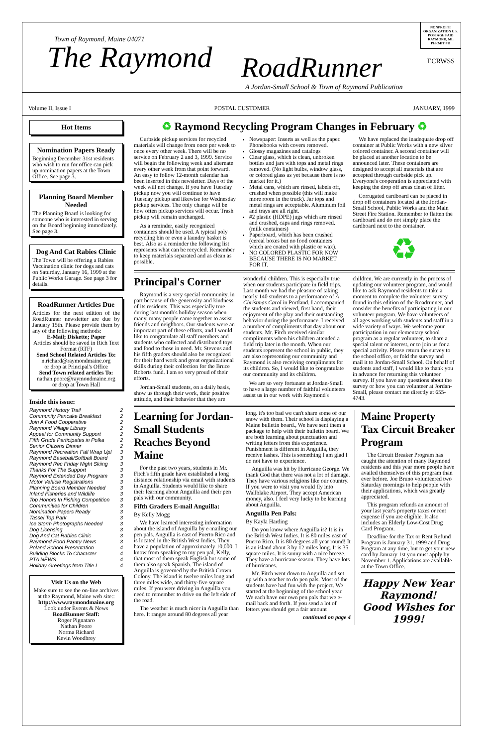Town of Raymond, Maine 04071
The Raymond RoadRunner
A Jordan-Small School & Town of Raymond Publication
NONPROFIT ORGANIZATION U.S. POSTAGE PAID RAYMOND, ME PERMIT #11
ECRWSS
Volume II, Issue I POSTAL CUSTOMER JANUARY, 1999
Hot Items
Nomination Papers Ready
Beginning December 31st residents who wish to run for office can pick up nomination papers at the Town Office. See page 3.
Planning Board Member Needed
The Planning Board is looking for someone who is interested in serving on the Board beginning immediately. See page 3.
Dog And Cat Rabies Clinic
The Town will be offering a Rabies Vaccination clinic for dogs and cats on Saturday, January 16, 1999 at the Public Works Garage. See page 3 for details.
RoadRunner Articles Due
Articles for the next edition of the RoadRunner newsletter are due by January 15th. Please provide them by any of the following methods:
E-Mail; Diskette; Paper
Articles should be saved in Rich Text Format (RTF)
Send School Related Articles To:
n.richard@raymondmaine.org
or drop at Principal's Office
Send Town related articles To:
nathan.poore@raymondmaine.org
or drop at Town Hall
Inside this issue:
Raymond History Trail 2
Community Pancake Breakfast 2
Join A Food Cooperative 2
Raymond Village Library 2
Appeal for Community Support 2
Fifth Grade Participates in Polka 2
Senior Citizens Dinner 2
Raymond Recreation Fall Wrap Up! 3
Raymond Baseball/Softball Board 3
Raymond Rec Friday Night Skiing 3
Thanks For The Support 3
Raymond Extended Day Program 3
Motor Vehicle Registrations 3
Planning Board Member Needed 3
Inland Fisheries and Wildlife 3
Top Honors In Fishing Competition 3
Communities for Children 3
Nomination Papers Ready 3
Tassel Top Park 3
Ice Storm Photographs Needed 3
Dog Licensing 3
Dog And Cat Rabies Clinic 3
Raymond Food Pantry News 3
Poland School Presentation 4
Building Blocks To Character 4
PTA NEWS 4
Holiday Greetings from Title I 4
Visit Us on the Web
Make sure to see the on-line archives at the Raymond, Maine web site:: http://www.raymondmaine.org
Look under Events & News
RoadRunner Staff:
Roger Pignataro
Nathan Poore
Norma Richard
Kevin Woodbrey
♻ Raymond Recycling Program Changes in February ♻
Curbside pickup services for recycled materials will change from once per week to once every other week. There will be no service on February 2 and 3, 1999. Service will begin the following week and alternate every other week from that point forward. An easy to follow 12-month calendar has been inserted in this newsletter. Days of the week will not change. If you have Tuesday pickup now you will continue to have Tuesday pickup and likewise for Wednesday pickup services. The only change will be how often pickup services will occur. Trash pickup will remain unchanged.
As a reminder, easily recognized containers should be used. A typical poly recycling bin or even a laundry basket is best. Also as a reminder the following list represents what can be recycled. Remember to keep materials separated and as clean as possible.
Newspaper: Inserts as well as the paper. Phonebooks with covers removed.
Glossy magazines and catalogs
Clear glass, which is clean, unbroken bottles and jars with tops and metal rings removed. (No light bulbs, window glass, or colored glass as yet because there is no market for it.)
Metal cans, which are rinsed, labels off, crushed when possible (this will make more room in the truck). Jar tops and metal rings are acceptable. Aluminum foil and trays are all right.
#2 plastic (HDPE) jugs which are rinsed and crushed, caps and rings removed. (milk containers)
Paperboard, which has been crushed (cereal boxes but no food containers which are coated with plastic or wax).
NO COLORED PLASTIC FOR NOW BECAUSE THERE IS NO MARKET FOR IT.
We have replaced the inadequate drop off container at Public Works with a new silver colored container. A second container will be placed at another location to be announced later. These containers are designed to accept all materials that are accepted through curbside pick up. Everyone's cooperation is appreciated with keeping the drop off areas clean of litter.
Corrugated cardboard can be placed in drop off containers located at the Jordan-Small School, Public Works and the Main Street Fire Station. Remember to flatten the cardboard and do not simply place the cardboard next to the container.
♻
Principal's Corner
Raymond is a very special community, in part because of the generosity and kindness of its residents. This was especially true during last month's holiday season when many, many people came together to assist friends and neighbors. Our students were an important part of these efforts, and I would like to congratulate all staff members and students who collected and distributed toys and food to those in need. Mr. Stevens and his fifth graders should also be recognized for their hard work and great organizational skills during their collection for the Bruce Roberts fund. I am so very proud of their efforts.
Jordan-Small students, on a daily basis, show us through their work, their positive attitude, and their behavior that they are wonderful children. This is especially true when our students participate in field trips. Last month we had the pleasure of taking nearly 140 students to a performance of A Christmas Carol in Portland. I accompanied the students and viewed, first hand, their enjoyment of the play and their outstanding behavior during the performance. I received a number of compliments that day about our students. Mr. Fitch received similar compliments when his children attended a field trip later in the month. When our students represent the school in public, they are also representing our community and Raymond is also receiving compliments for its children. So, I would like to congratulate our community and its children.
We are so very fortunate at Jordan-Small to have a large number of faithful volunteers assist us in our work with Raymond's children. We are currently in the process of updating our volunteer program, and would like to ask Raymond residents to take a moment to complete the volunteer survey found in this edition of the Roadrunner, and consider the benefits of participating in our volunteer program. We have volunteers of all ages working with students and staff in a wide variety of ways. We welcome your participation in our elementary school program as a regular volunteer, to share a special talent or interest, or to join us for a special activity. Please return the survey to the school office, or fold the survey and mail it to Jordan-Small School. On behalf of students and staff, I would like to thank you in advance for returning this volunteer survey. If you have any questions about the survey or how you can volunteer at Jordan-Small, please contact me directly at 655-4743.
Learning for Jordan-Small Students Reaches Beyond Maine
For the past two years, students in Mr. Fitch's fifth grade have established a long distance relationship via email with students in Anguilla. Students would like to share their learning about Anguilla and their pen pals with our community.
Fifth Graders E-mail Anguilla:
By Kelly Mogg
We have learned interesting information about the island of Anguilla by e-mailing our pen pals. Anguilla is east of Puerto Rico and is located in the British West Indies. They have a population of approximately 10,000. I know from speaking to my pen pal, Kelly, that most of them speak English but some of them also speak Spanish. The island of Anguilla is governed by the British Crown Colony. The island is twelve miles long and three miles wide, and thirty-five square miles. If you were driving in Anguilla you need to remember to drive on the left side of the road.
The weather is much nicer in Anguilla than here. It ranges around 80 degrees all year long. it's too bad we can't share some of our snow with them. Their school is displaying a Maine bulletin board., We have sent them a package to help with their bulletin board. We are both learning about punctuation and writing letters from this experience. Punishment is different in Anguilla, they receive lashes. This is something I am glad I do not have to experience.
Anguilla was hit by Hurricane George. We thank God that there was not a lot of damage. They have various religions like our country. If you were to visit you would fly into Wallblake Airport. They accept American money, also. I feel very lucky to be learning about Anguilla.
Anguilla Pen Pals:
By Kayla Harding
Do you know where Anguilla is? It is in the British West Indies. It is 80 miles east of Puerto Rico. It is 80 degrees all year round! It is an island about 3 by 12 miles long. It is 35 square miles. It is sunny with a nice breeze. They have a hurricane season. They have lots of hurricanes.
Mr. Fitch went down to Anguilla and set up with a teacher to do pen pals. Most of the students have had fun with the project. We started at the beginning of the school year. We each have our own pen pals that we e-mail back and forth. If you send a lot of letters you should get a fair amount
continued on page 4
Maine Property Tax Circuit Breaker Program
The Circuit Breaker Program has caught the attention of many Raymond residents and this year more people have availed themselves of this program than ever before. Joe Bruno volunteered two Saturday mornings to help people with their applications, which was greatly appreciated.
This program refunds an amount of your last year's property taxes or rent expense if you are eligible. It also includes an Elderly Low-Cost Drug Card Program.
Deadline for the Tax or Rent Refund Program is January 31, 1999 and Drug Program at any time, but to get your new card by January 1st you must apply by November 1. Applications are available at the Town Office.
Happy New Year Raymond!
Good Wishes for 1999!